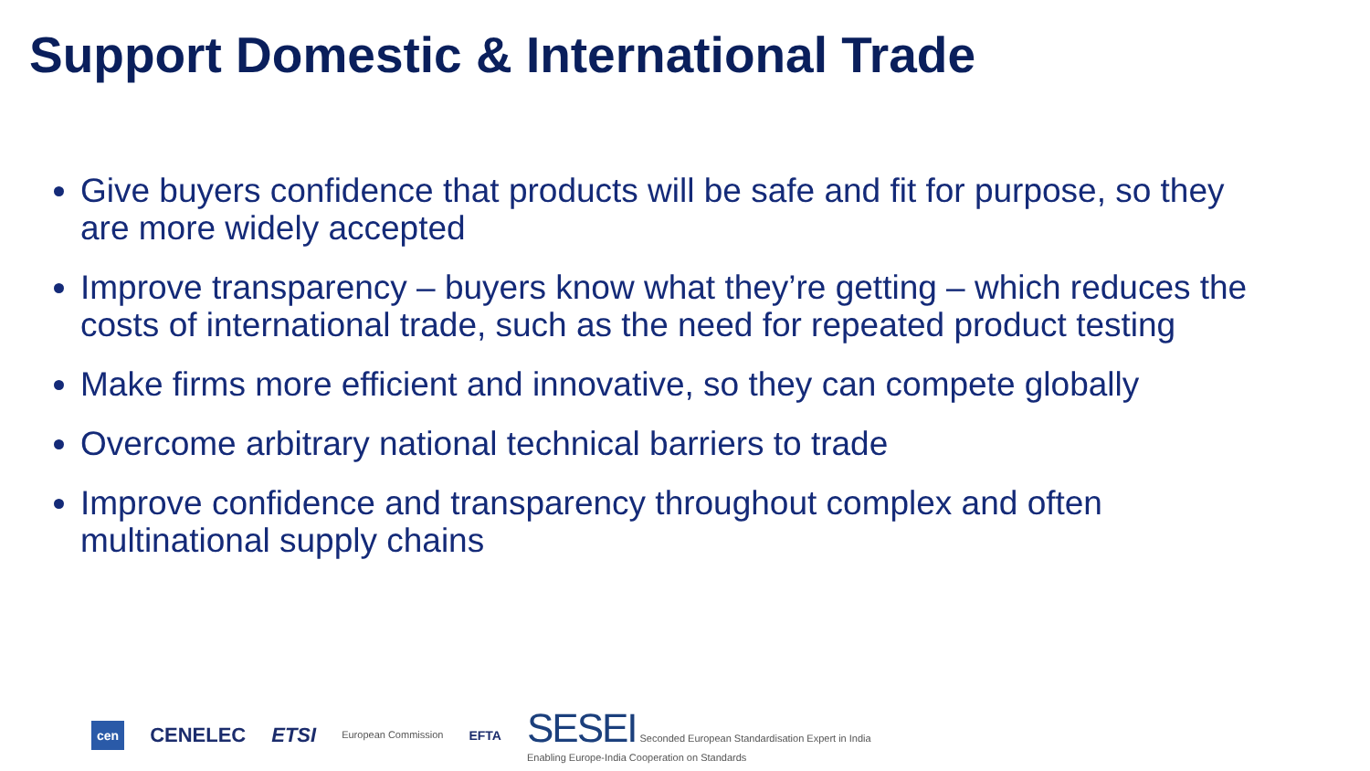Support Domestic & International Trade
Give buyers confidence that products will be safe and fit for purpose, so they are more widely accepted
Improve transparency – buyers know what they’re getting – which reduces the costs of international trade, such as the need for repeated product testing
Make firms more efficient and innovative, so they can compete globally
Overcome arbitrary national technical barriers to trade
Improve confidence and transparency throughout complex and often multinational supply chains
cen CENELEC ETSI European Commission EFTA
SESEI Seconded European Standardisation Expert in India
Enabling Europe-India Cooperation on Standards